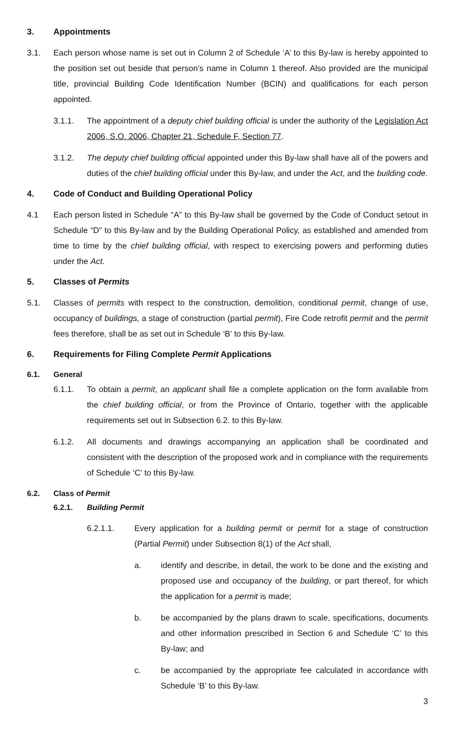3. Appointments
3.1. Each person whose name is set out in Column 2 of Schedule ‘A’ to this By-law is hereby appointed to the position set out beside that person’s name in Column 1 thereof. Also provided are the municipal title, provincial Building Code Identification Number (BCIN) and qualifications for each person appointed.
3.1.1. The appointment of a deputy chief building official is under the authority of the Legislation Act 2006, S.O. 2006, Chapter 21, Schedule F, Section 77.
3.1.2. The deputy chief building official appointed under this By-law shall have all of the powers and duties of the chief building official under this By-law, and under the Act, and the building code.
4. Code of Conduct and Building Operational Policy
4.1 Each person listed in Schedule “A” to this By-law shall be governed by the Code of Conduct setout in Schedule “D” to this By-law and by the Building Operational Policy, as established and amended from time to time by the chief building official, with respect to exercising powers and performing duties under the Act.
5. Classes of Permits
5.1. Classes of permits with respect to the construction, demolition, conditional permit, change of use, occupancy of buildings, a stage of construction (partial permit), Fire Code retrofit permit and the permit fees therefore, shall be as set out in Schedule ‘B’ to this By-law.
6. Requirements for Filing Complete Permit Applications
6.1. General
6.1.1. To obtain a permit, an applicant shall file a complete application on the form available from the chief building official, or from the Province of Ontario, together with the applicable requirements set out in Subsection 6.2. to this By-law.
6.1.2. All documents and drawings accompanying an application shall be coordinated and consistent with the description of the proposed work and in compliance with the requirements of Schedule ‘C’ to this By-law.
6.2. Class of Permit
6.2.1. Building Permit
6.2.1.1. Every application for a building permit or permit for a stage of construction (Partial Permit) under Subsection 8(1) of the Act shall,
a. identify and describe, in detail, the work to be done and the existing and proposed use and occupancy of the building, or part thereof, for which the application for a permit is made;
b. be accompanied by the plans drawn to scale, specifications, documents and other information prescribed in Section 6 and Schedule ‘C’ to this By-law; and
c. be accompanied by the appropriate fee calculated in accordance with Schedule ‘B’ to this By-law.
3